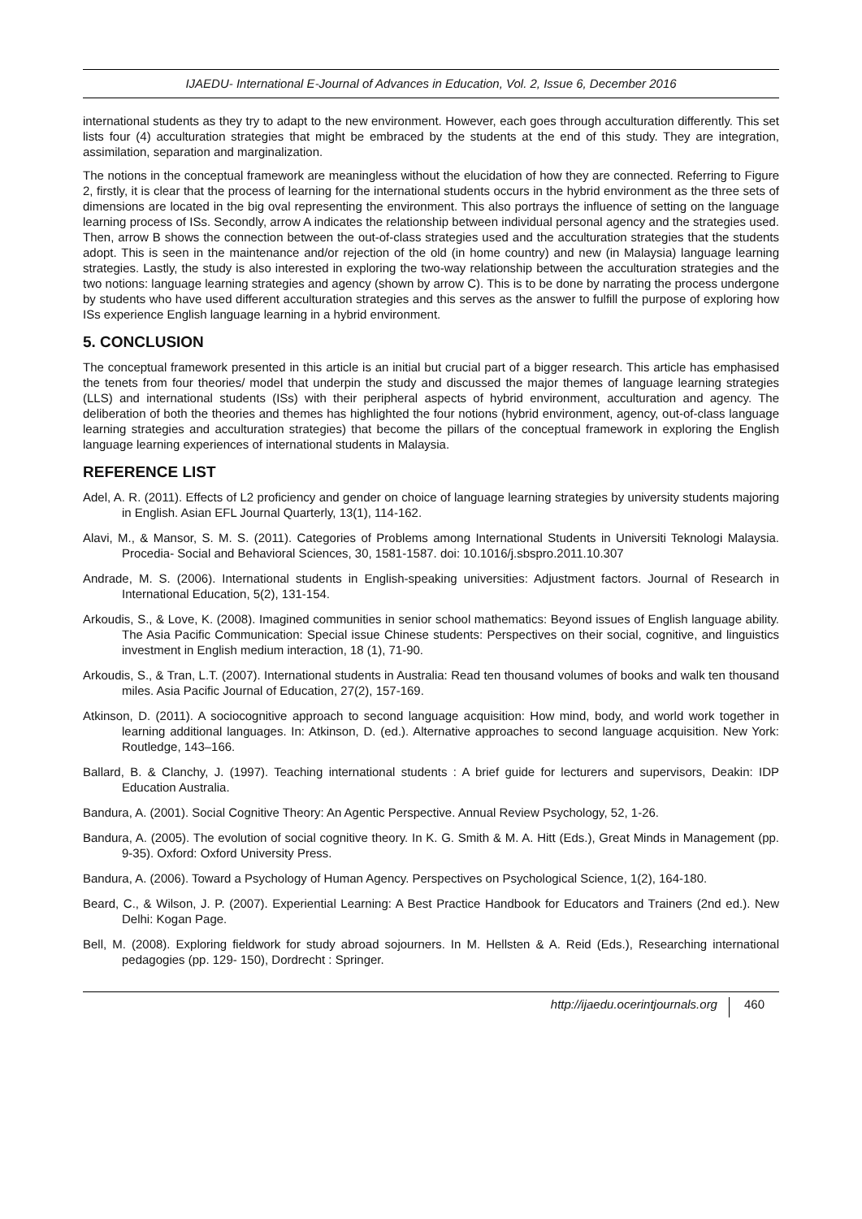IJAEDU- International E-Journal of Advances in Education, Vol. 2, Issue 6, December 2016
international students as they try to adapt to the new environment. However, each goes through acculturation differently. This set lists four (4) acculturation strategies that might be embraced by the students at the end of this study. They are integration, assimilation, separation and marginalization.
The notions in the conceptual framework are meaningless without the elucidation of how they are connected. Referring to Figure 2, firstly, it is clear that the process of learning for the international students occurs in the hybrid environment as the three sets of dimensions are located in the big oval representing the environment. This also portrays the influence of setting on the language learning process of ISs. Secondly, arrow A indicates the relationship between individual personal agency and the strategies used. Then, arrow B shows the connection between the out-of-class strategies used and the acculturation strategies that the students adopt. This is seen in the maintenance and/or rejection of the old (in home country) and new (in Malaysia) language learning strategies. Lastly, the study is also interested in exploring the two-way relationship between the acculturation strategies and the two notions: language learning strategies and agency (shown by arrow C). This is to be done by narrating the process undergone by students who have used different acculturation strategies and this serves as the answer to fulfill the purpose of exploring how ISs experience English language learning in a hybrid environment.
5. CONCLUSION
The conceptual framework presented in this article is an initial but crucial part of a bigger research. This article has emphasised the tenets from four theories/ model that underpin the study and discussed the major themes of language learning strategies (LLS) and international students (ISs) with their peripheral aspects of hybrid environment, acculturation and agency. The deliberation of both the theories and themes has highlighted the four notions (hybrid environment, agency, out-of-class language learning strategies and acculturation strategies) that become the pillars of the conceptual framework in exploring the English language learning experiences of international students in Malaysia.
REFERENCE LIST
Adel, A. R. (2011). Effects of L2 proficiency and gender on choice of language learning strategies by university students majoring in English. Asian EFL Journal Quarterly, 13(1), 114-162.
Alavi, M., & Mansor, S. M. S. (2011). Categories of Problems among International Students in Universiti Teknologi Malaysia. Procedia- Social and Behavioral Sciences, 30, 1581-1587. doi: 10.1016/j.sbspro.2011.10.307
Andrade, M. S. (2006). International students in English-speaking universities: Adjustment factors. Journal of Research in International Education, 5(2), 131-154.
Arkoudis, S., & Love, K. (2008). Imagined communities in senior school mathematics: Beyond issues of English language ability. The Asia Pacific Communication: Special issue Chinese students: Perspectives on their social, cognitive, and linguistics investment in English medium interaction, 18 (1), 71-90.
Arkoudis, S., & Tran, L.T. (2007). International students in Australia: Read ten thousand volumes of books and walk ten thousand miles. Asia Pacific Journal of Education, 27(2), 157-169.
Atkinson, D. (2011). A sociocognitive approach to second language acquisition: How mind, body, and world work together in learning additional languages. In: Atkinson, D. (ed.). Alternative approaches to second language acquisition. New York: Routledge, 143–166.
Ballard, B. & Clanchy, J. (1997). Teaching international students : A brief guide for lecturers and supervisors, Deakin: IDP Education Australia.
Bandura, A. (2001). Social Cognitive Theory: An Agentic Perspective. Annual Review Psychology, 52, 1-26.
Bandura, A. (2005). The evolution of social cognitive theory. In K. G. Smith & M. A. Hitt (Eds.), Great Minds in Management (pp. 9-35). Oxford: Oxford University Press.
Bandura, A. (2006). Toward a Psychology of Human Agency. Perspectives on Psychological Science, 1(2), 164-180.
Beard, C., & Wilson, J. P. (2007). Experiential Learning: A Best Practice Handbook for Educators and Trainers (2nd ed.). New Delhi: Kogan Page.
Bell, M. (2008). Exploring fieldwork for study abroad sojourners. In M. Hellsten & A. Reid (Eds.), Researching international pedagogies (pp. 129- 150), Dordrecht : Springer.
http://ijaedu.ocerintjournals.org 460